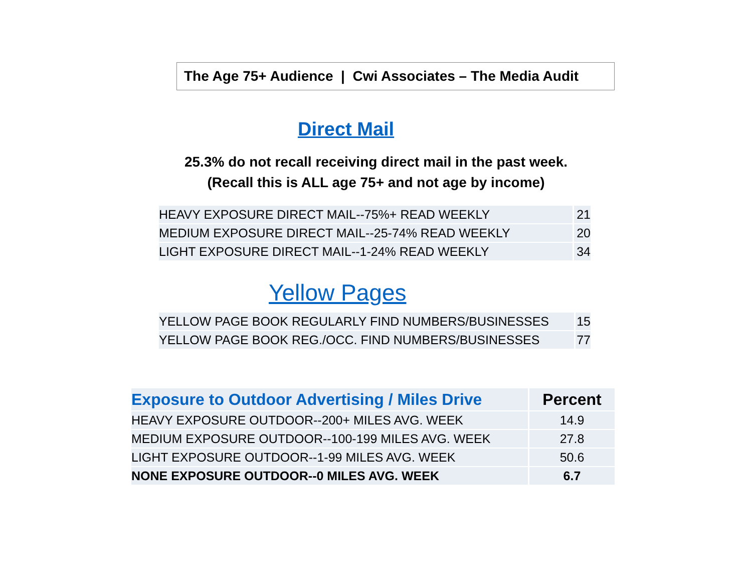The Age 75+ Audience | Cwi Associates – The Media Audit
Direct Mail
25.3% do not recall receiving direct mail in the past week.
(Recall this is ALL age 75+ and not age by income)
| HEAVY EXPOSURE DIRECT MAIL--75%+ READ WEEKLY | 21 |
| MEDIUM EXPOSURE DIRECT MAIL--25-74% READ WEEKLY | 20 |
| LIGHT EXPOSURE DIRECT MAIL--1-24% READ WEEKLY | 34 |
Yellow Pages
| YELLOW PAGE BOOK REGULARLY FIND NUMBERS/BUSINESSES | 15 |
| YELLOW PAGE BOOK REG./OCC. FIND NUMBERS/BUSINESSES | 77 |
| Exposure to Outdoor Advertising / Miles Drive | Percent |
| --- | --- |
| HEAVY EXPOSURE OUTDOOR--200+ MILES AVG. WEEK | 14.9 |
| MEDIUM EXPOSURE OUTDOOR--100-199 MILES AVG. WEEK | 27.8 |
| LIGHT EXPOSURE OUTDOOR--1-99 MILES AVG. WEEK | 50.6 |
| NONE EXPOSURE OUTDOOR--0 MILES AVG. WEEK | 6.7 |